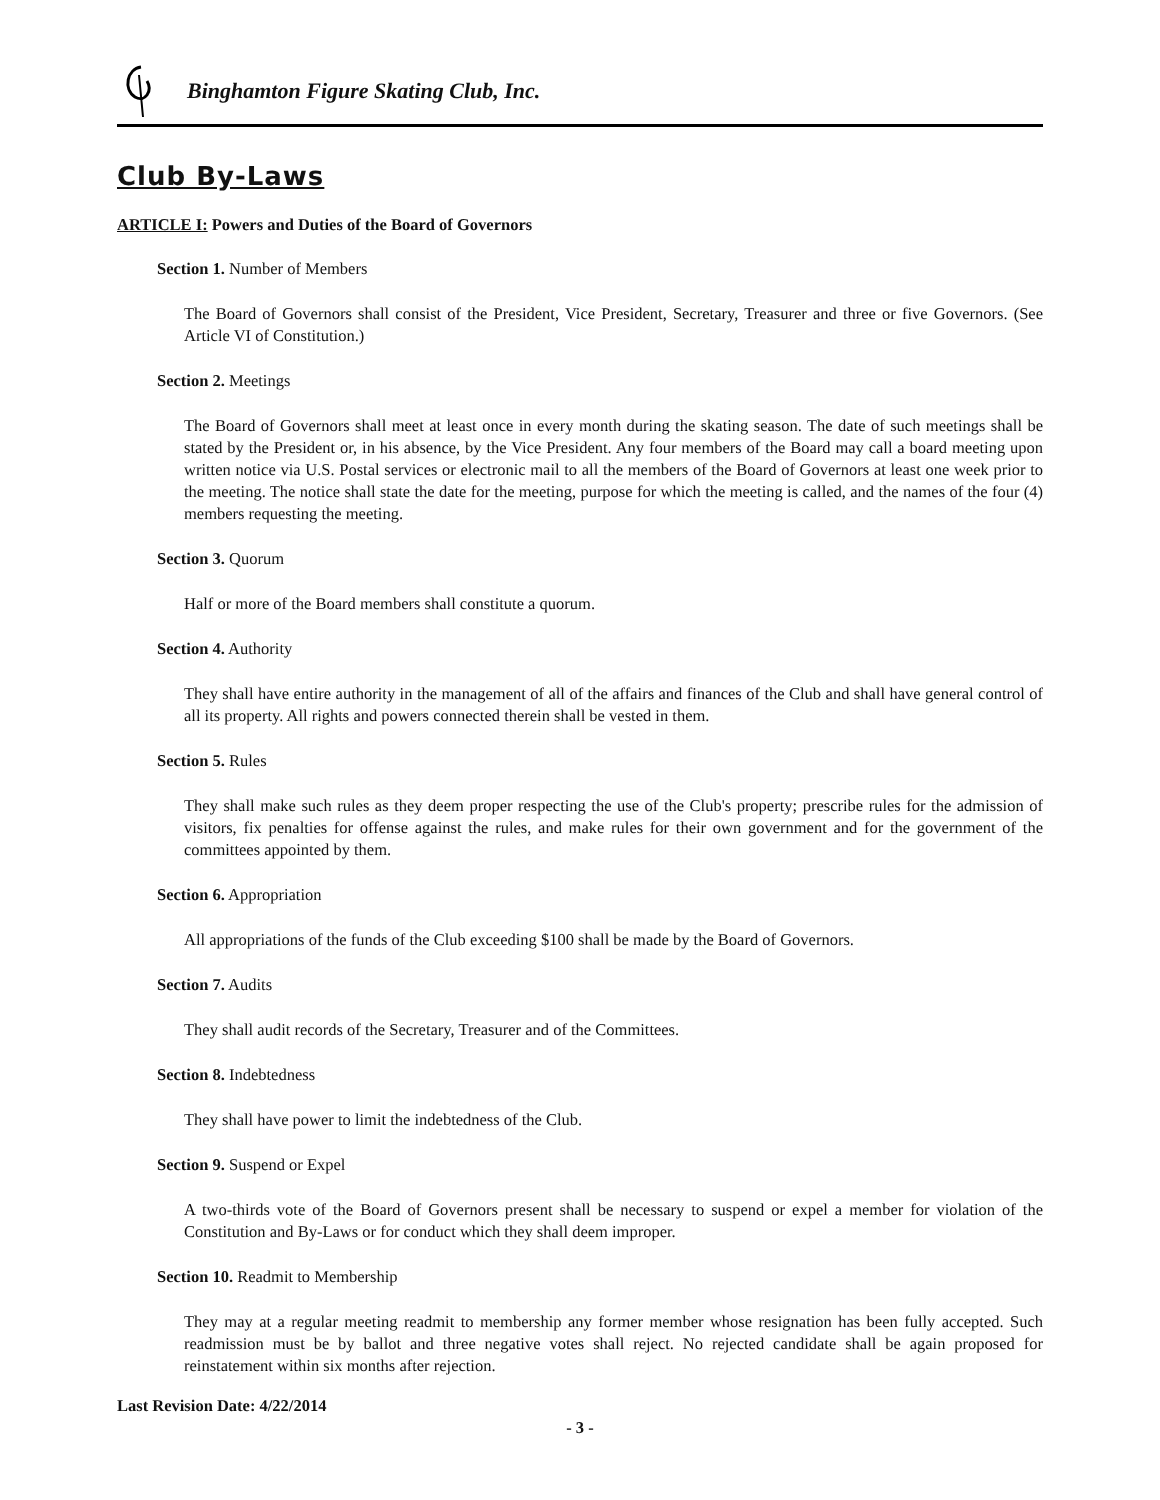Binghamton Figure Skating Club, Inc.
Club By-Laws
ARTICLE I: Powers and Duties of the Board of Governors
Section 1. Number of Members
The Board of Governors shall consist of the President, Vice President, Secretary, Treasurer and three or five Governors. (See Article VI of Constitution.)
Section 2. Meetings
The Board of Governors shall meet at least once in every month during the skating season. The date of such meetings shall be stated by the President or, in his absence, by the Vice President. Any four members of the Board may call a board meeting upon written notice via U.S. Postal services or electronic mail to all the members of the Board of Governors at least one week prior to the meeting. The notice shall state the date for the meeting, purpose for which the meeting is called, and the names of the four (4) members requesting the meeting.
Section 3. Quorum
Half or more of the Board members shall constitute a quorum.
Section 4. Authority
They shall have entire authority in the management of all of the affairs and finances of the Club and shall have general control of all its property. All rights and powers connected therein shall be vested in them.
Section 5. Rules
They shall make such rules as they deem proper respecting the use of the Club's property; prescribe rules for the admission of visitors, fix penalties for offense against the rules, and make rules for their own government and for the government of the committees appointed by them.
Section 6. Appropriation
All appropriations of the funds of the Club exceeding $100 shall be made by the Board of Governors.
Section 7. Audits
They shall audit records of the Secretary, Treasurer and of the Committees.
Section 8. Indebtedness
They shall have power to limit the indebtedness of the Club.
Section 9. Suspend or Expel
A two-thirds vote of the Board of Governors present shall be necessary to suspend or expel a member for violation of the Constitution and By-Laws or for conduct which they shall deem improper.
Section 10. Readmit to Membership
They may at a regular meeting readmit to membership any former member whose resignation has been fully accepted. Such readmission must be by ballot and three negative votes shall reject. No rejected candidate shall be again proposed for reinstatement within six months after rejection.
Last Revision Date: 4/22/2014
- 3 -